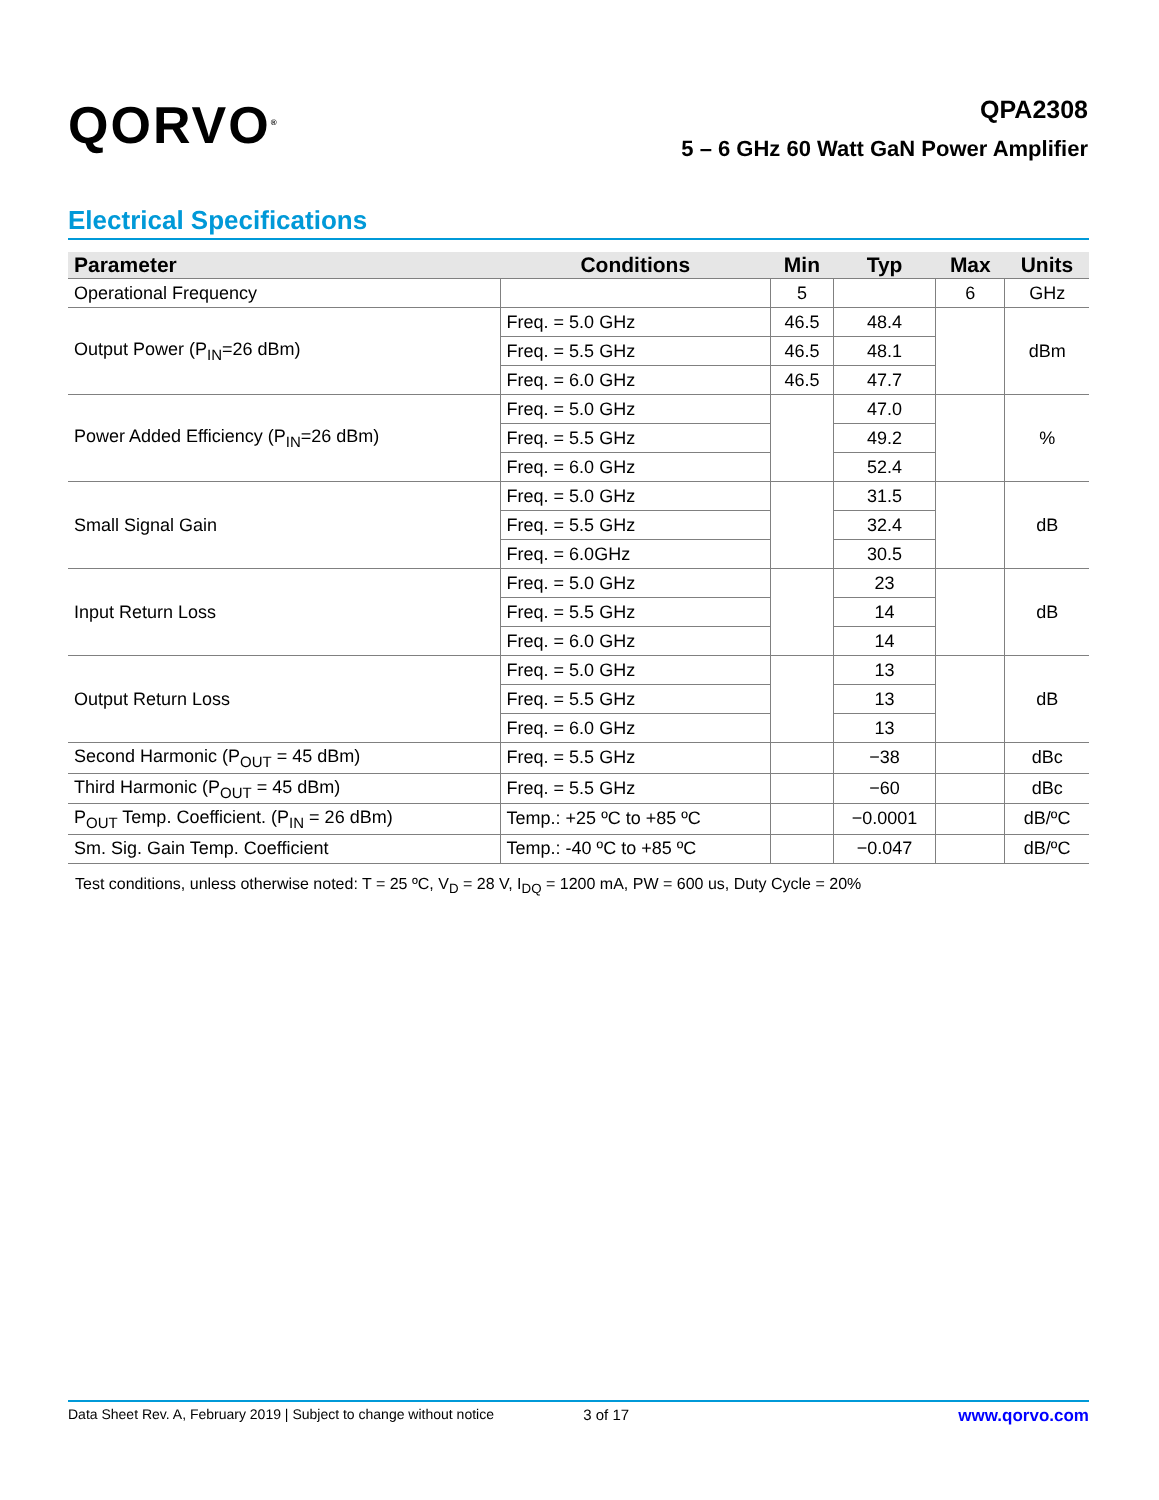QORVO<sup>®</sup>
QPA2308
5 – 6 GHz 60 Watt GaN Power Amplifier
Electrical Specifications
| Parameter | Conditions | Min | Typ | Max | Units |
| --- | --- | --- | --- | --- | --- |
| Operational Frequency | | 5 | | 6 | GHz |
| Output Power (P<sub>IN</sub>=26 dBm) | Freq. = 5.0 GHz | 46.5 | 48.4 | | dBm |
| | Freq. = 5.5 GHz | 46.5 | 48.1 | | |
| | Freq. = 6.0 GHz | 46.5 | 47.7 | | |
| Power Added Efficiency (P<sub>IN</sub>=26 dBm) | Freq. = 5.0 GHz | | 47.0 | | % |
| | Freq. = 5.5 GHz | | 49.2 | | |
| | Freq. = 6.0 GHz | | 52.4 | | |
| Small Signal Gain | Freq. = 5.0 GHz | | 31.5 | | dB |
| | Freq. = 5.5 GHz | | 32.4 | | |
| | Freq. = 6.0GHz | | 30.5 | | |
| Input Return Loss | Freq. = 5.0 GHz | | 23 | | dB |
| | Freq. = 5.5 GHz | | 14 | | |
| | Freq. = 6.0 GHz | | 14 | | |
| Output Return Loss | Freq. = 5.0 GHz | | 13 | | dB |
| | Freq. = 5.5 GHz | | 13 | | |
| | Freq. = 6.0 GHz | | 13 | | |
| Second Harmonic (P<sub>OUT</sub> = 45 dBm) | Freq. = 5.5 GHz | | −38 | | dBc |
| Third Harmonic (P<sub>OUT</sub> = 45 dBm) | Freq. = 5.5 GHz | | −60 | | dBc |
| P<sub>OUT</sub> Temp. Coefficient. (P<sub>IN</sub> = 26 dBm) | Temp.: +25 ºC to +85 ºC | | −0.0001 | | dB/ºC |
| Sm. Sig. Gain Temp. Coefficient | Temp.: -40 ºC to +85 ºC | | −0.047 | | dB/ºC |
Test conditions, unless otherwise noted: T = 25 ºC, V<sub>D</sub> = 28 V, I<sub>DQ</sub> = 1200 mA, PW = 600 us, Duty Cycle = 20%
Data Sheet Rev. A, February 2019 | Subject to change without notice 3 of 17 www.qorvo.com